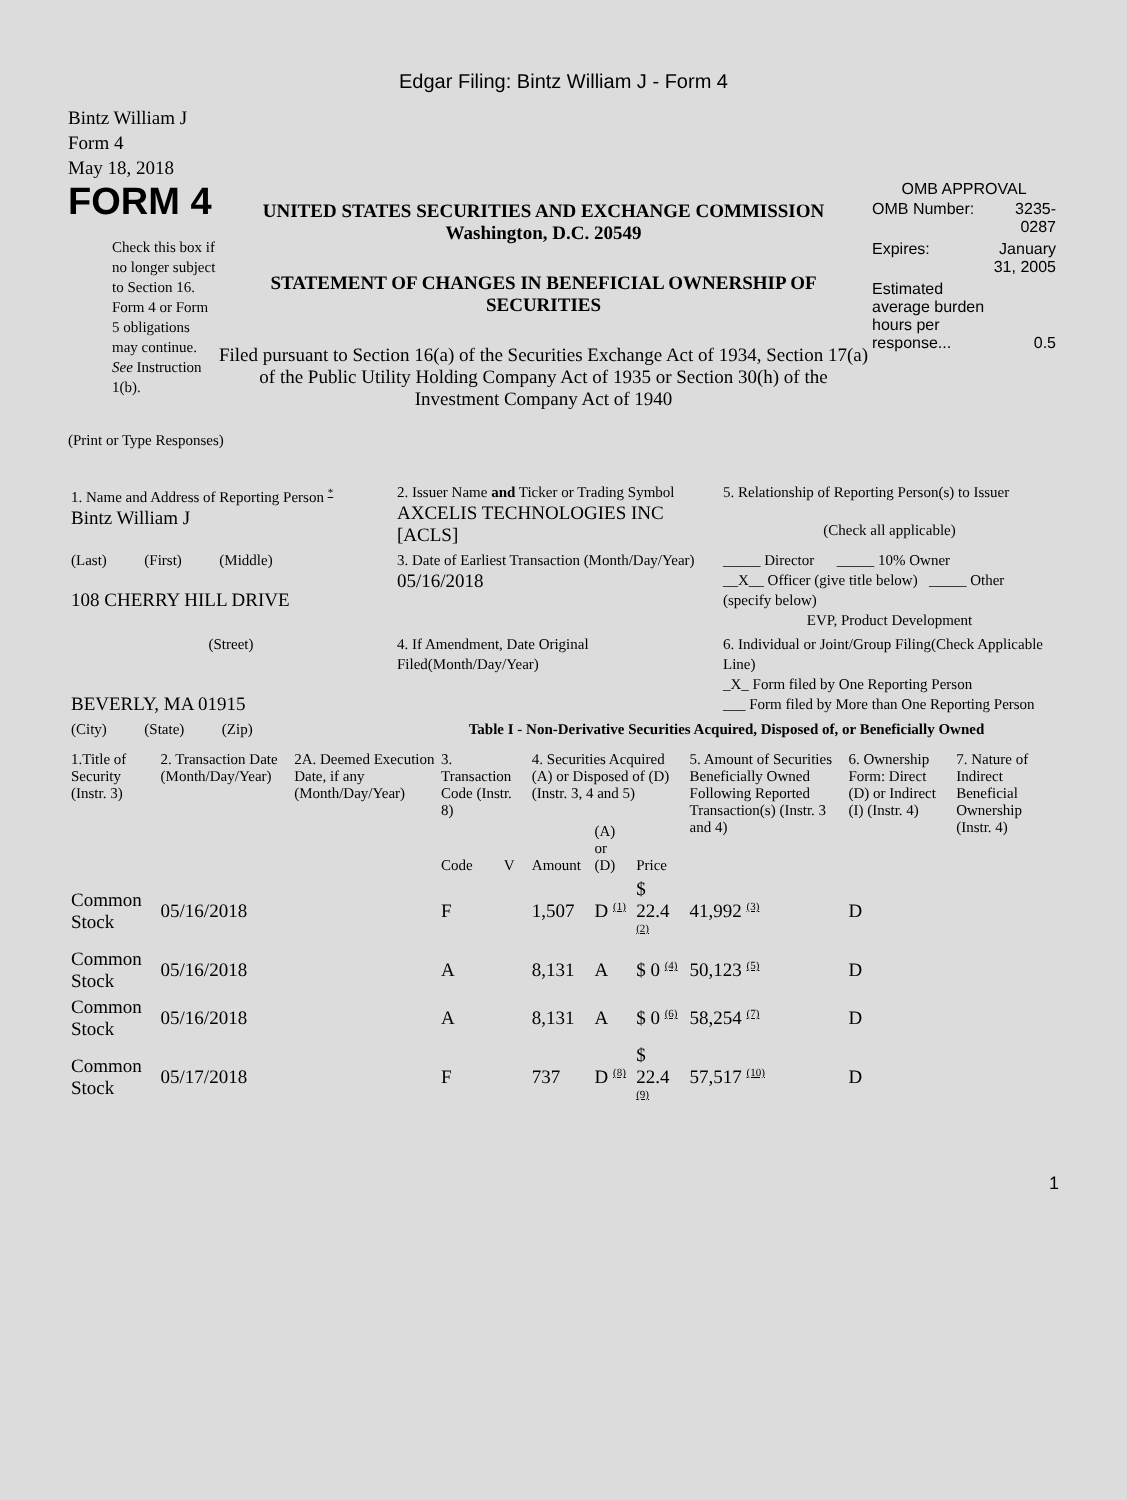Edgar Filing: Bintz William J - Form 4
Bintz William J
Form 4
May 18, 2018
FORM 4
Check this box if no longer subject to Section 16. Form 4 or Form 5 obligations may continue. See Instruction 1(b).
UNITED STATES SECURITIES AND EXCHANGE COMMISSION
Washington, D.C. 20549
STATEMENT OF CHANGES IN BENEFICIAL OWNERSHIP OF SECURITIES
Filed pursuant to Section 16(a) of the Securities Exchange Act of 1934, Section 17(a) of the Public Utility Holding Company Act of 1935 or Section 30(h) of the Investment Company Act of 1940
OMB APPROVAL
| OMB Number: | 3235-0287 |
| Expires: | January 31, 2005 |
| Estimated average burden hours per response... | 0.5 |
(Print or Type Responses)
| 1. Name and Address of Reporting Person <sup>*</sup> Bintz William J | 2. Issuer Name and Ticker or Trading Symbol AXCELIS TECHNOLOGIES INC [ACLS] | 5. Relationship of Reporting Person(s) to Issuer (Check all applicable) |
| (Last) (First) (Middle) 108 CHERRY HILL DRIVE | 3. Date of Earliest Transaction (Month/Day/Year) 05/16/2018 | _____ Director _____ 10% Owner __X__ Officer (give title below) _____ Other (specify below) EVP, Product Development |
| (Street) BEVERLY, MA 01915 | 4. If Amendment, Date Original Filed(Month/Day/Year) | 6. Individual or Joint/Group Filing(Check Applicable Line) _X_ Form filed by One Reporting Person ___ Form filed by More than One Reporting Person |
| (City) (State) (Zip) | Table I - Non-Derivative Securities Acquired, Disposed of, or Beneficially Owned | |
| 1.Title of Security (Instr. 3) | 2. Transaction Date (Month/Day/Year) | 2A. Deemed Execution Date, if any (Month/Day/Year) | 3. Transaction Code (Instr. 8) | | 4. Securities Acquired (A) or Disposed of (D) (Instr. 3, 4 and 5) | | | 5. Amount of Securities Beneficially Owned Following Reported Transaction(s) (Instr. 3 and 4) | 6. Ownership Form: Direct (D) or Indirect (I) (Instr. 4) | 7. Nature of Indirect Beneficial Ownership (Instr. 4) |
| --- | --- | --- | --- | --- | --- | --- | --- | --- | --- | --- |
| | | | Code | V | Amount | (A) or (D) | Price | | | |
| Common Stock | 05/16/2018 | | F | | 1,507 | D <sup>(1)</sup> | $ 22.4 <sup>(2)</sup> | 41,992 <sup>(3)</sup> | D | |
| Common Stock | 05/16/2018 | | A | | 8,131 | A | $ 0 <sup>(4)</sup> | 50,123 <sup>(5)</sup> | D | |
| Common Stock | 05/16/2018 | | A | | 8,131 | A | $ 0 <sup>(6)</sup> | 58,254 <sup>(7)</sup> | D | |
| Common Stock | 05/17/2018 | | F | | 737 | D <sup>(8)</sup> | $ 22.4 <sup>(9)</sup> | 57,517 <sup>(10)</sup> | D | |
1